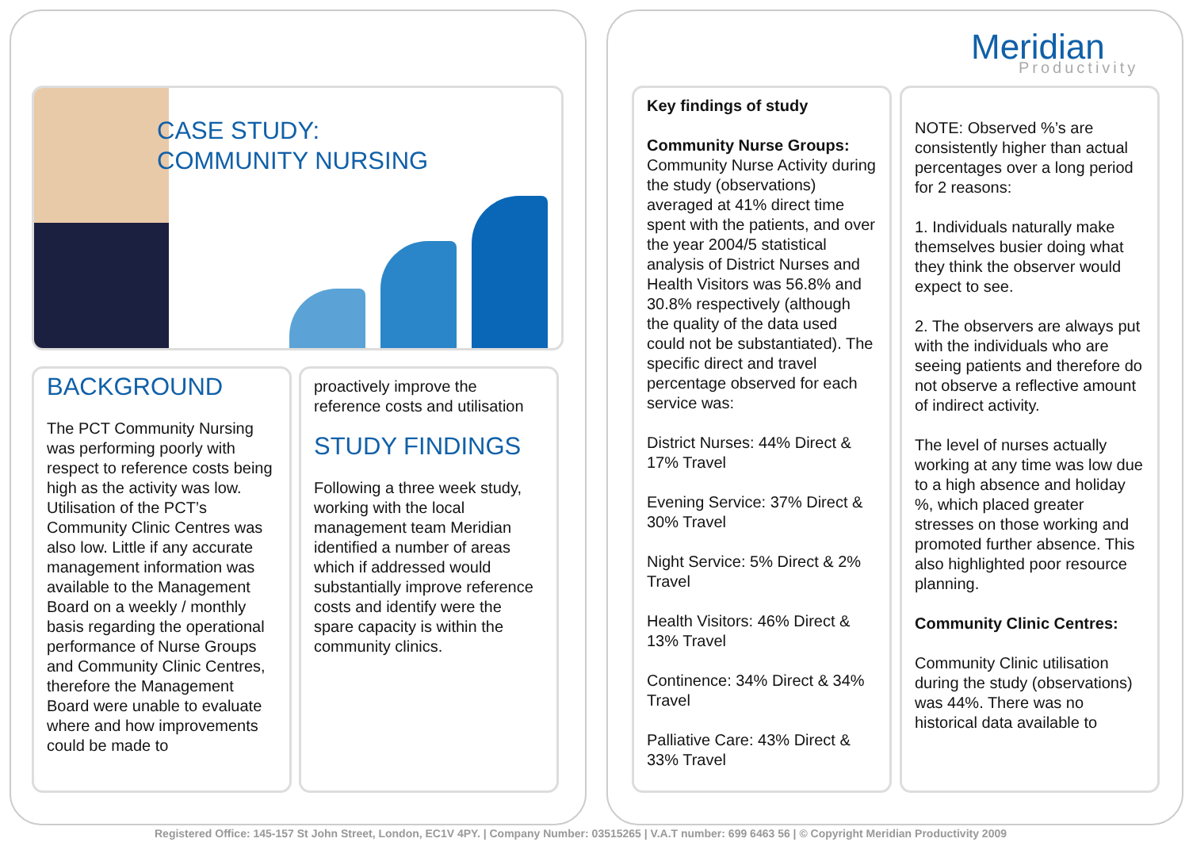Meridian
Productivity
CASE STUDY:
COMMUNITY NURSING
BACKGROUND
The PCT Community Nursing was performing poorly with respect to reference costs being high as the activity was low. Utilisation of the PCT’s Community Clinic Centres was also low. Little if any accurate management information was available to the Management Board on a weekly / monthly basis regarding the operational performance of Nurse Groups and Community Clinic Centres, therefore the Management Board were unable to evaluate where and how improvements could be made to
proactively improve the reference costs and utilisation
STUDY FINDINGS
Following a three week study, working with the local management team Meridian identified a number of areas which if addressed would substantially improve reference costs and identify were the spare capacity is within the community clinics.
Key findings of study
Community Nurse Groups:
Community Nurse Activity during the study (observations) averaged at 41% direct time spent with the patients, and over the year 2004/5 statistical analysis of District Nurses and Health Visitors was 56.8% and 30.8% respectively (although the quality of the data used could not be substantiated). The specific direct and travel percentage observed for each service was:
District Nurses: 44% Direct & 17% Travel
Evening Service: 37% Direct & 30% Travel
Night Service: 5% Direct & 2% Travel
Health Visitors: 46% Direct & 13% Travel
Continence: 34% Direct & 34% Travel
Palliative Care: 43% Direct & 33% Travel
NOTE: Observed %’s are consistently higher than actual percentages over a long period for 2 reasons:
1. Individuals naturally make themselves busier doing what they think the observer would expect to see.
2. The observers are always put with the individuals who are seeing patients and therefore do not observe a reflective amount of indirect activity.
The level of nurses actually working at any time was low due to a high absence and holiday %, which placed greater stresses on those working and promoted further absence. This also highlighted poor resource planning.
Community Clinic Centres:
Community Clinic utilisation during the study (observations) was 44%. There was no historical data available to
Registered Office: 145-157 St John Street, London, EC1V 4PY. | Company Number: 03515265 | V.A.T number: 699 6463 56 | © Copyright Meridian Productivity 2009